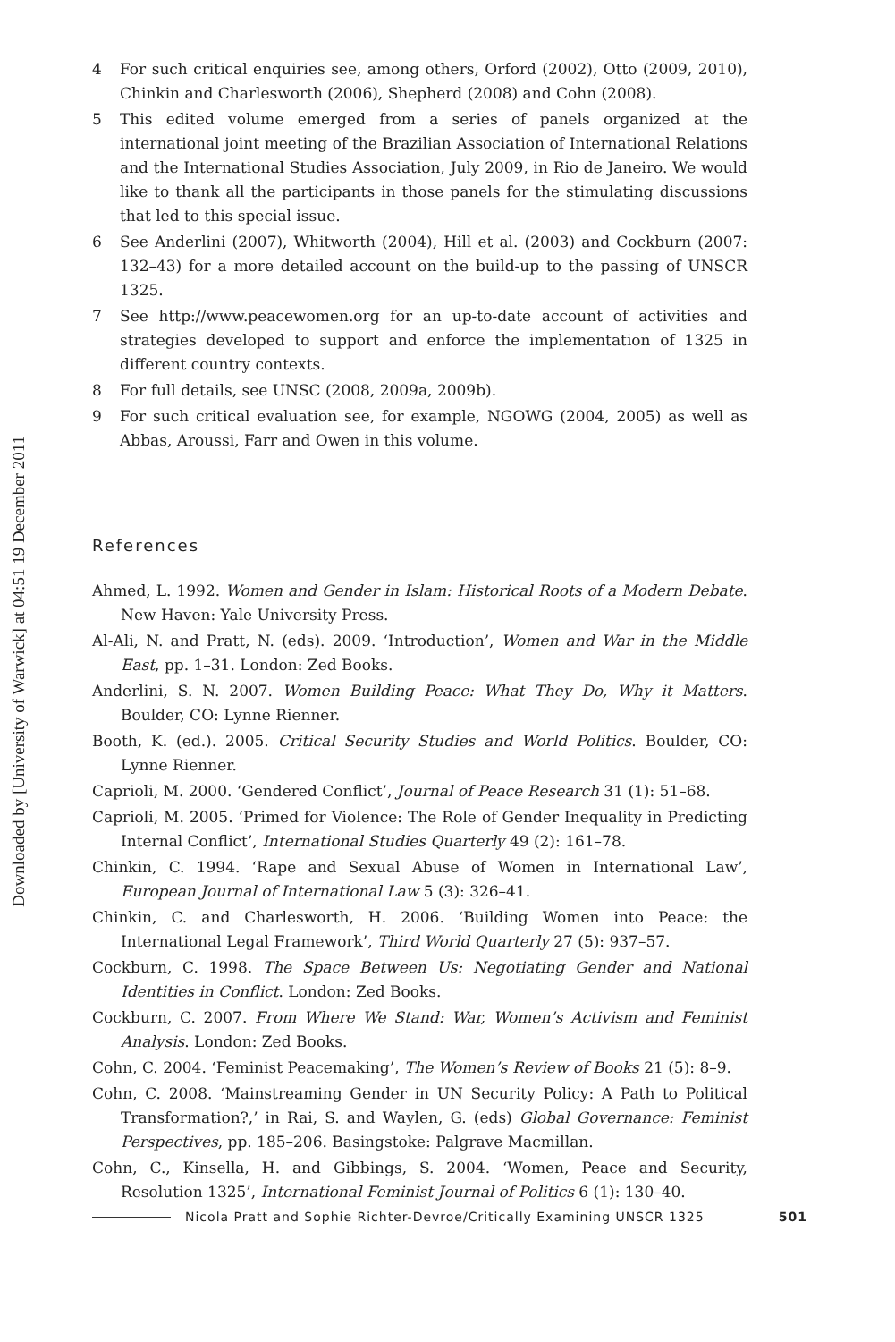Downloaded by [University of Warwick] at 04:51 19 December 2011
4 For such critical enquiries see, among others, Orford (2002), Otto (2009, 2010), Chinkin and Charlesworth (2006), Shepherd (2008) and Cohn (2008).
5 This edited volume emerged from a series of panels organized at the international joint meeting of the Brazilian Association of International Relations and the International Studies Association, July 2009, in Rio de Janeiro. We would like to thank all the participants in those panels for the stimulating discussions that led to this special issue.
6 See Anderlini (2007), Whitworth (2004), Hill et al. (2003) and Cockburn (2007: 132–43) for a more detailed account on the build-up to the passing of UNSCR 1325.
7 See http://www.peacewomen.org for an up-to-date account of activities and strategies developed to support and enforce the implementation of 1325 in different country contexts.
8 For full details, see UNSC (2008, 2009a, 2009b).
9 For such critical evaluation see, for example, NGOWG (2004, 2005) as well as Abbas, Aroussi, Farr and Owen in this volume.
References
Ahmed, L. 1992. Women and Gender in Islam: Historical Roots of a Modern Debate. New Haven: Yale University Press.
Al-Ali, N. and Pratt, N. (eds). 2009. ‘Introduction’, Women and War in the Middle East, pp. 1–31. London: Zed Books.
Anderlini, S. N. 2007. Women Building Peace: What They Do, Why it Matters. Boulder, CO: Lynne Rienner.
Booth, K. (ed.). 2005. Critical Security Studies and World Politics. Boulder, CO: Lynne Rienner.
Caprioli, M. 2000. ‘Gendered Conflict’, Journal of Peace Research 31 (1): 51–68.
Caprioli, M. 2005. ‘Primed for Violence: The Role of Gender Inequality in Predicting Internal Conflict’, International Studies Quarterly 49 (2): 161–78.
Chinkin, C. 1994. ‘Rape and Sexual Abuse of Women in International Law’, European Journal of International Law 5 (3): 326–41.
Chinkin, C. and Charlesworth, H. 2006. ‘Building Women into Peace: the International Legal Framework’, Third World Quarterly 27 (5): 937–57.
Cockburn, C. 1998. The Space Between Us: Negotiating Gender and National Identities in Conflict. London: Zed Books.
Cockburn, C. 2007. From Where We Stand: War, Women’s Activism and Feminist Analysis. London: Zed Books.
Cohn, C. 2004. ‘Feminist Peacemaking’, The Women’s Review of Books 21 (5): 8–9.
Cohn, C. 2008. ‘Mainstreaming Gender in UN Security Policy: A Path to Political Transformation?,’ in Rai, S. and Waylen, G. (eds) Global Governance: Feminist Perspectives, pp. 185–206. Basingstoke: Palgrave Macmillan.
Cohn, C., Kinsella, H. and Gibbings, S. 2004. ‘Women, Peace and Security, Resolution 1325’, International Feminist Journal of Politics 6 (1): 130–40.
Nicola Pratt and Sophie Richter-Devroe/Critically Examining UNSCR 1325 501